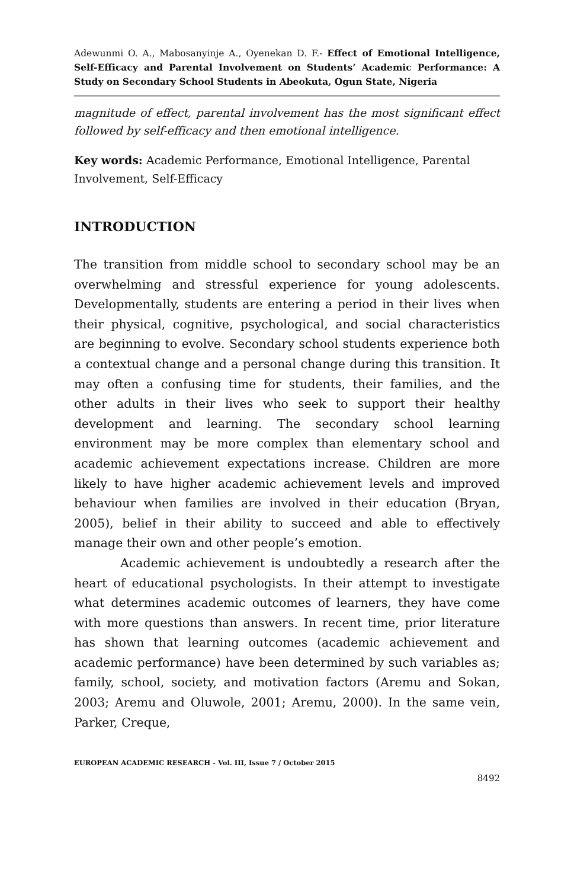Adewunmi O. A., Mabosanyinje A., Oyenekan D. F.- Effect of Emotional Intelligence, Self-Efficacy and Parental Involvement on Students’ Academic Performance: A Study on Secondary School Students in Abeokuta, Ogun State, Nigeria
magnitude of effect, parental involvement has the most significant effect followed by self-efficacy and then emotional intelligence.
Key words: Academic Performance, Emotional Intelligence, Parental Involvement, Self-Efficacy
INTRODUCTION
The transition from middle school to secondary school may be an overwhelming and stressful experience for young adolescents. Developmentally, students are entering a period in their lives when their physical, cognitive, psychological, and social characteristics are beginning to evolve. Secondary school students experience both a contextual change and a personal change during this transition. It may often a confusing time for students, their families, and the other adults in their lives who seek to support their healthy development and learning. The secondary school learning environment may be more complex than elementary school and academic achievement expectations increase. Children are more likely to have higher academic achievement levels and improved behaviour when families are involved in their education (Bryan, 2005), belief in their ability to succeed and able to effectively manage their own and other people’s emotion.
Academic achievement is undoubtedly a research after the heart of educational psychologists. In their attempt to investigate what determines academic outcomes of learners, they have come with more questions than answers. In recent time, prior literature has shown that learning outcomes (academic achievement and academic performance) have been determined by such variables as; family, school, society, and motivation factors (Aremu and Sokan, 2003; Aremu and Oluwole, 2001; Aremu, 2000). In the same vein, Parker, Creque,
EUROPEAN ACADEMIC RESEARCH - Vol. III, Issue 7 / October 2015
8492